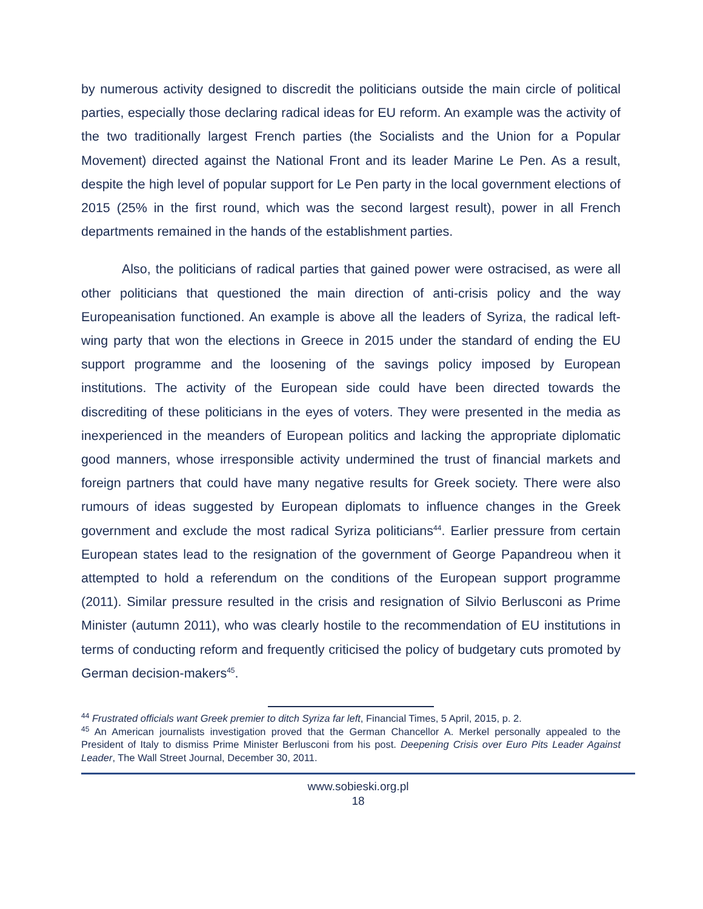by numerous activity designed to discredit the politicians outside the main circle of political parties, especially those declaring radical ideas for EU reform. An example was the activity of the two traditionally largest French parties (the Socialists and the Union for a Popular Movement) directed against the National Front and its leader Marine Le Pen. As a result, despite the high level of popular support for Le Pen party in the local government elections of 2015 (25% in the first round, which was the second largest result), power in all French departments remained in the hands of the establishment parties.
Also, the politicians of radical parties that gained power were ostracised, as were all other politicians that questioned the main direction of anti-crisis policy and the way Europeanisation functioned. An example is above all the leaders of Syriza, the radical left-wing party that won the elections in Greece in 2015 under the standard of ending the EU support programme and the loosening of the savings policy imposed by European institutions. The activity of the European side could have been directed towards the discrediting of these politicians in the eyes of voters. They were presented in the media as inexperienced in the meanders of European politics and lacking the appropriate diplomatic good manners, whose irresponsible activity undermined the trust of financial markets and foreign partners that could have many negative results for Greek society. There were also rumours of ideas suggested by European diplomats to influence changes in the Greek government and exclude the most radical Syriza politicians<sup>44</sup>. Earlier pressure from certain European states lead to the resignation of the government of George Papandreou when it attempted to hold a referendum on the conditions of the European support programme (2011). Similar pressure resulted in the crisis and resignation of Silvio Berlusconi as Prime Minister (autumn 2011), who was clearly hostile to the recommendation of EU institutions in terms of conducting reform and frequently criticised the policy of budgetary cuts promoted by German decision-makers<sup>45</sup>.
<sup>44</sup> Frustrated officials want Greek premier to ditch Syriza far left, Financial Times, 5 April, 2015, p. 2.
<sup>45</sup> An American journalists investigation proved that the German Chancellor A. Merkel personally appealed to the President of Italy to dismiss Prime Minister Berlusconi from his post. Deepening Crisis over Euro Pits Leader Against Leader, The Wall Street Journal, December 30, 2011.
www.sobieski.org.pl
18